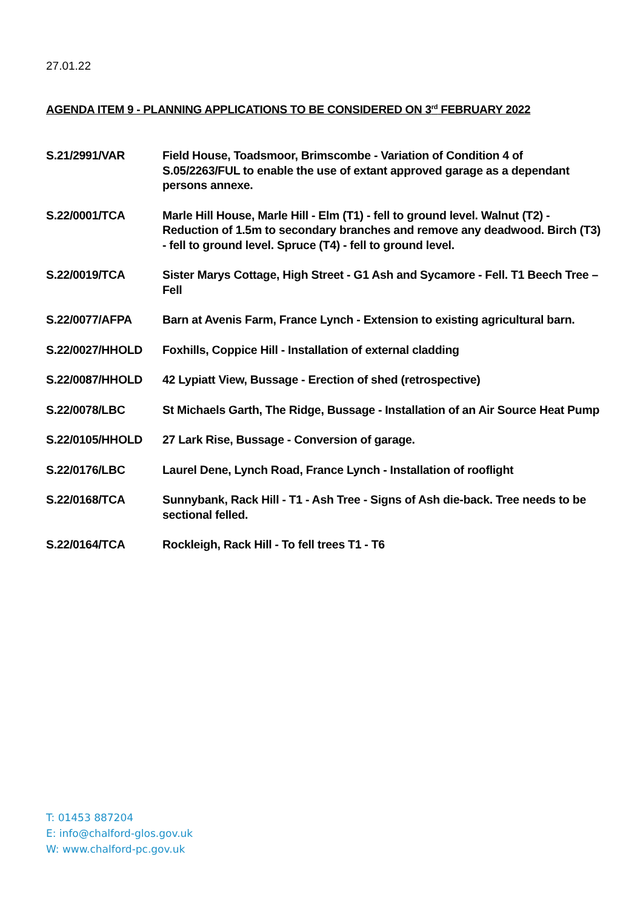27.01.22
AGENDA ITEM 9 - PLANNING APPLICATIONS TO BE CONSIDERED ON 3<sup>rd</sup> FEBRUARY 2022
| S.21/2991/VAR | Field House, Toadsmoor, Brimscombe - Variation of Condition 4 of S.05/2263/FUL to enable the use of extant approved garage as a dependant persons annexe. |
| S.22/0001/TCA | Marle Hill House, Marle Hill - Elm (T1) - fell to ground level. Walnut (T2) - Reduction of 1.5m to secondary branches and remove any deadwood. Birch (T3) - fell to ground level. Spruce (T4) - fell to ground level. |
| S.22/0019/TCA | Sister Marys Cottage, High Street - G1 Ash and Sycamore - Fell. T1 Beech Tree – Fell |
| S.22/0077/AFPA | Barn at Avenis Farm, France Lynch - Extension to existing agricultural barn. |
| S.22/0027/HHOLD | Foxhills, Coppice Hill - Installation of external cladding |
| S.22/0087/HHOLD | 42 Lypiatt View, Bussage - Erection of shed (retrospective) |
| S.22/0078/LBC | St Michaels Garth, The Ridge, Bussage - Installation of an Air Source Heat Pump |
| S.22/0105/HHOLD | 27 Lark Rise, Bussage - Conversion of garage. |
| S.22/0176/LBC | Laurel Dene, Lynch Road, France Lynch - Installation of rooflight |
| S.22/0168/TCA | Sunnybank, Rack Hill - T1 - Ash Tree - Signs of Ash die-back. Tree needs to be sectional felled. |
| S.22/0164/TCA | Rockleigh, Rack Hill - To fell trees T1 - T6 |
T: 01453 887204
E: info@chalford-glos.gov.uk
W: www.chalford-pc.gov.uk